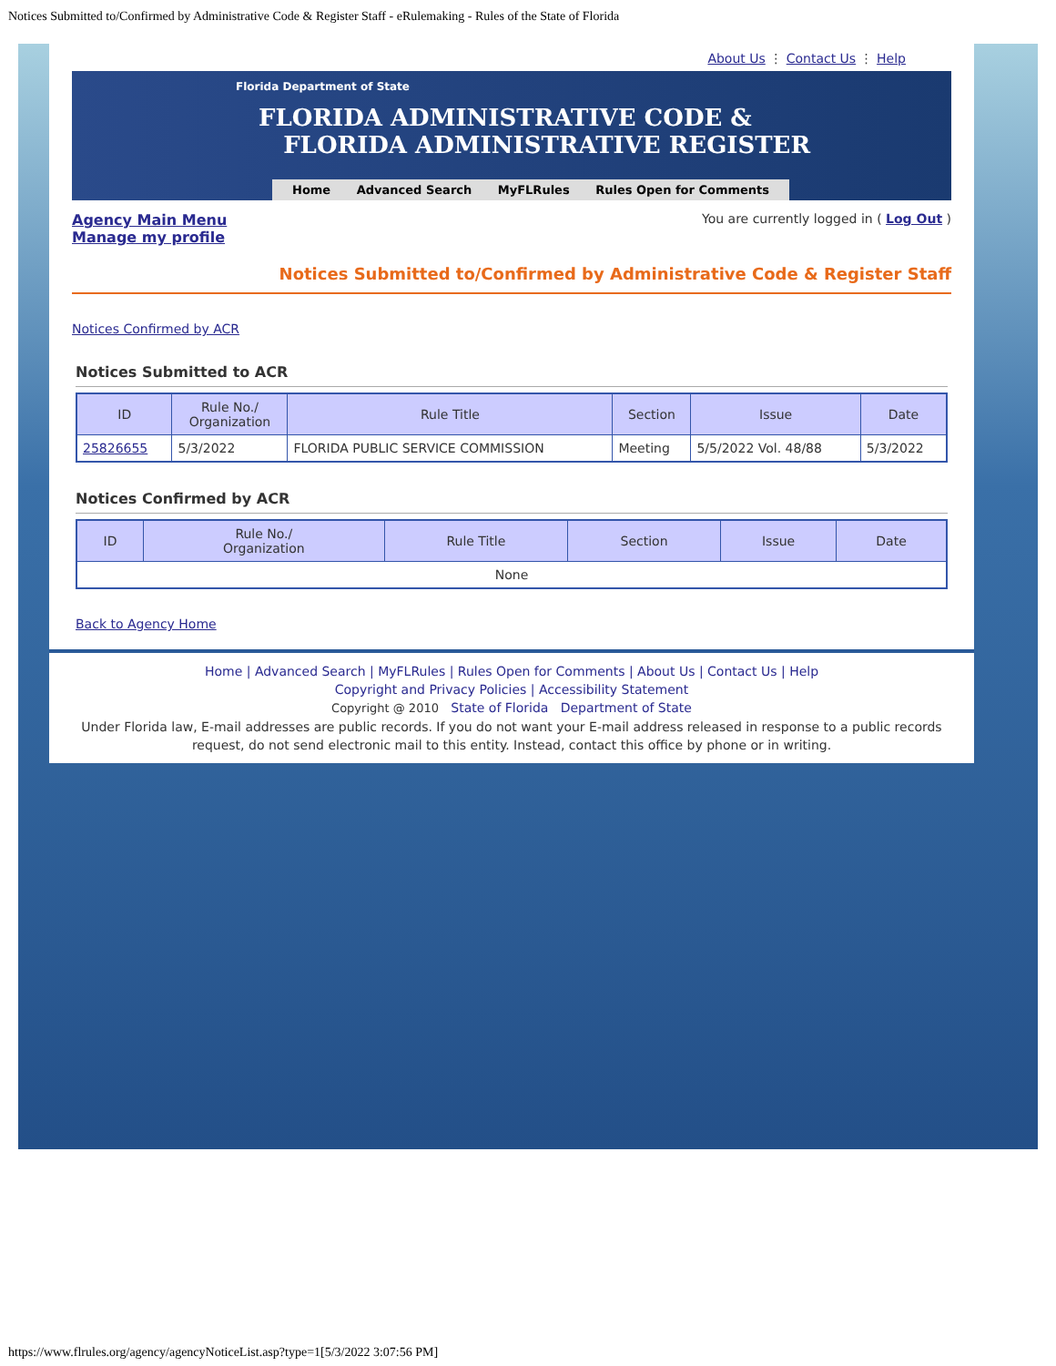Notices Submitted to/Confirmed by Administrative Code & Register Staff - eRulemaking - Rules of the State of Florida
About Us ⋮ Contact Us ⋮ Help
Florida Department of State
FLORIDA ADMINISTRATIVE CODE &
FLORIDA ADMINISTRATIVE REGISTER
Home Advanced Search MyFLRules Rules Open for Comments
Agency Main Menu
Manage my profile
You are currently logged in ( Log Out )
Notices Submitted to/Confirmed by Administrative Code & Register Staff
Notices Confirmed by ACR
Notices Submitted to ACR
| ID | Rule No./ Organization | Rule Title | Section | Issue | Date |
| --- | --- | --- | --- | --- | --- |
| 25826655 | 5/3/2022 | FLORIDA PUBLIC SERVICE COMMISSION | Meeting | 5/5/2022 Vol. 48/88 | 5/3/2022 |
Notices Confirmed by ACR
| ID | Rule No./ Organization | Rule Title | Section | Issue | Date |
| --- | --- | --- | --- | --- | --- |
| None | | | | | |
Back to Agency Home
Home | Advanced Search | MyFLRules | Rules Open for Comments | About Us | Contact Us | Help
Copyright and Privacy Policies | Accessibility Statement
Copyright @ 2010 State of Florida Department of State
Under Florida law, E-mail addresses are public records. If you do not want your E-mail address released in response to a public records request, do not send electronic mail to this entity. Instead, contact this office by phone or in writing.
https://www.flrules.org/agency/agencyNoticeList.asp?type=1[5/3/2022 3:07:56 PM]